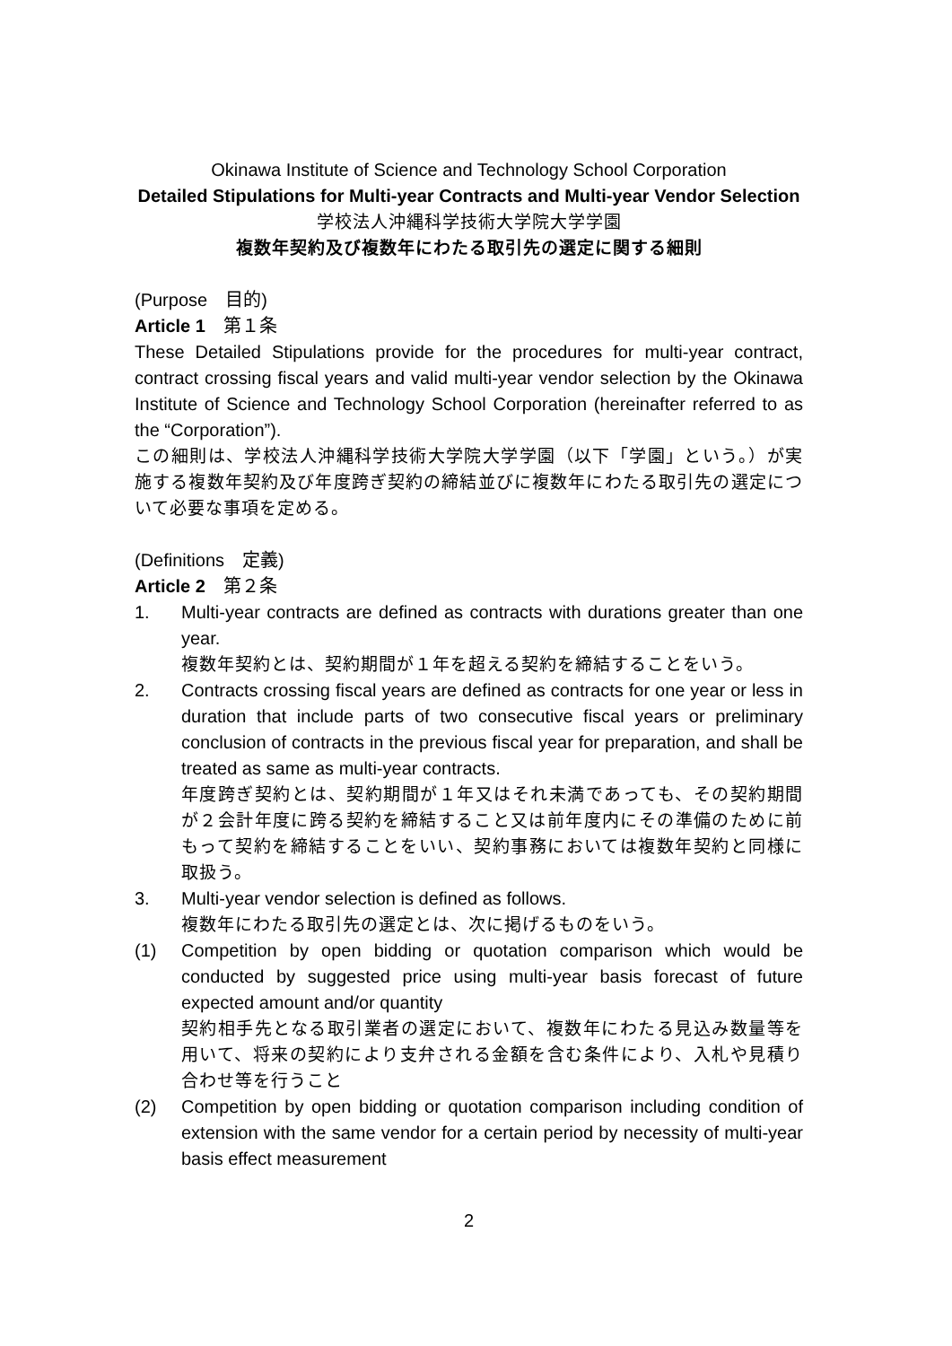Okinawa Institute of Science and Technology School Corporation
Detailed Stipulations for Multi-year Contracts and Multi-year Vendor Selection
学校法人沖縄科学技術大学院大学学園
複数年契約及び複数年にわたる取引先の選定に関する細則
(Purpose　目的)
Article 1　第１条
These Detailed Stipulations provide for the procedures for multi-year contract, contract crossing fiscal years and valid multi-year vendor selection by the Okinawa Institute of Science and Technology School Corporation (hereinafter referred to as the “Corporation”).
この細則は、学校法人沖縄科学技術大学院大学学園（以下「学園」という。）が実施する複数年契約及び年度跨ぎ契約の締結並びに複数年にわたる取引先の選定について必要な事項を定める。
(Definitions　定義)
Article 2　第２条
1. Multi-year contracts are defined as contracts with durations greater than one year.
複数年契約とは、契約期間が１年を超える契約を締結することをいう。
2. Contracts crossing fiscal years are defined as contracts for one year or less in duration that include parts of two consecutive fiscal years or preliminary conclusion of contracts in the previous fiscal year for preparation, and shall be treated as same as multi-year contracts.
年度跨ぎ契約とは、契約期間が１年又はそれ未満であっても、その契約期間が２会計年度に跨る契約を締結すること又は前年度内にその準備のために前もって契約を締結することをいい、契約事務においては複数年契約と同様に取扱う。
3. Multi-year vendor selection is defined as follows.
複数年にわたる取引先の選定とは、次に掲げるものをいう。
(1) Competition by open bidding or quotation comparison which would be conducted by suggested price using multi-year basis forecast of future expected amount and/or quantity
契約相手先となる取引業者の選定において、複数年にわたる見込み数量等を用いて、将来の契約により支弁される金額を含む条件により、入札や見積り合わせ等を行うこと
(2) Competition by open bidding or quotation comparison including condition of extension with the same vendor for a certain period by necessity of multi-year basis effect measurement
2